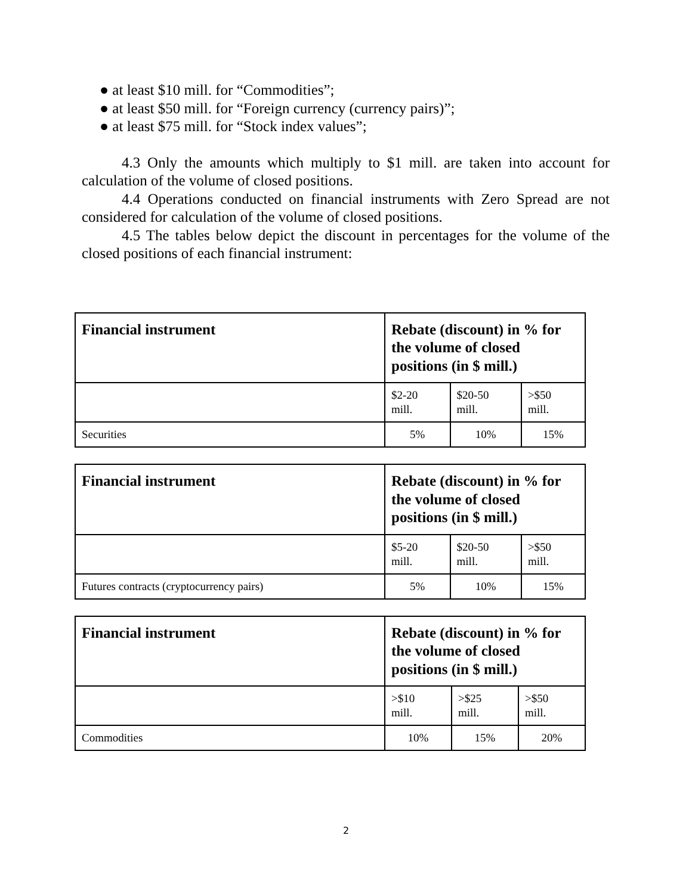● at least $10 mill. for “Commodities”;
● at least $50 mill. for “Foreign currency (currency pairs)”;
● at least $75 mill. for “Stock index values”;
4.3 Only the amounts which multiply to $1 mill. are taken into account for calculation of the volume of closed positions.
4.4 Operations conducted on financial instruments with Zero Spread are not considered for calculation of the volume of closed positions.
4.5 The tables below depict the discount in percentages for the volume of the closed positions of each financial instrument:
| Financial instrument | Rebate (discount) in % for the volume of closed positions (in $ mill.) | | |
| --- | --- | --- | --- |
| | $2-20 mill. | $20-50 mill. | >$50 mill. |
| Securities | 5% | 10% | 15% |
| Financial instrument | Rebate (discount) in % for the volume of closed positions (in $ mill.) | | |
| --- | --- | --- | --- |
| | $5-20 mill. | $20-50 mill. | >$50 mill. |
| Futures contracts (cryptocurrency pairs) | 5% | 10% | 15% |
| Financial instrument | Rebate (discount) in % for the volume of closed positions (in $ mill.) | | |
| --- | --- | --- | --- |
| | >$10 mill. | >$25 mill. | >$50 mill. |
| Commodities | 10% | 15% | 20% |
2